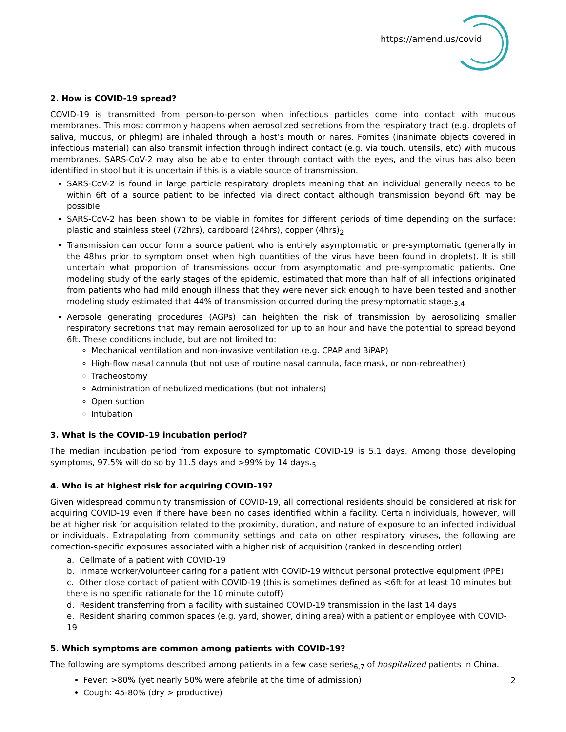https://amend.us/covid
2. How is COVID-19 spread?
COVID-19 is transmitted from person-to-person when infectious particles come into contact with mucous membranes. This most commonly happens when aerosolized secretions from the respiratory tract (e.g. droplets of saliva, mucous, or phlegm) are inhaled through a host’s mouth or nares. Fomites (inanimate objects covered in infectious material) can also transmit infection through indirect contact (e.g. via touch, utensils, etc) with mucous membranes. SARS-CoV-2 may also be able to enter through contact with the eyes, and the virus has also been identified in stool but it is uncertain if this is a viable source of transmission.
SARS-CoV-2 is found in large particle respiratory droplets meaning that an individual generally needs to be within 6ft of a source patient to be infected via direct contact although transmission beyond 6ft may be possible.
SARS-CoV-2 has been shown to be viable in fomites for different periods of time depending on the surface: plastic and stainless steel (72hrs), cardboard (24hrs), copper (4hrs)<sub>2</sub>
Transmission can occur form a source patient who is entirely asymptomatic or pre-symptomatic (generally in the 48hrs prior to symptom onset when high quantities of the virus have been found in droplets). It is still uncertain what proportion of transmissions occur from asymptomatic and pre-symptomatic patients. One modeling study of the early stages of the epidemic, estimated that more than half of all infections originated from patients who had mild enough illness that they were never sick enough to have been tested and another modeling study estimated that 44% of transmission occurred during the presymptomatic stage.<sub>3,4</sub>
Aerosole generating procedures (AGPs) can heighten the risk of transmission by aerosolizing smaller respiratory secretions that may remain aerosolized for up to an hour and have the potential to spread beyond 6ft. These conditions include, but are not limited to:
Mechanical ventilation and non-invasive ventilation (e.g. CPAP and BiPAP)
High-flow nasal cannula (but not use of routine nasal cannula, face mask, or non-rebreather)
Tracheostomy
Administration of nebulized medications (but not inhalers)
Open suction
Intubation
3. What is the COVID-19 incubation period?
The median incubation period from exposure to symptomatic COVID-19 is 5.1 days. Among those developing symptoms, 97.5% will do so by 11.5 days and >99% by 14 days.<sub>5</sub>
4. Who is at highest risk for acquiring COVID-19?
Given widespread community transmission of COVID-19, all correctional residents should be considered at risk for acquiring COVID-19 even if there have been no cases identified within a facility. Certain individuals, however, will be at higher risk for acquisition related to the proximity, duration, and nature of exposure to an infected individual or individuals. Extrapolating from community settings and data on other respiratory viruses, the following are correction-specific exposures associated with a higher risk of acquisition (ranked in descending order).
a. Cellmate of a patient with COVID-19
b. Inmate worker/volunteer caring for a patient with COVID-19 without personal protective equipment (PPE)
c. Other close contact of patient with COVID-19 (this is sometimes defined as <6ft for at least 10 minutes but there is no specific rationale for the 10 minute cutoff)
d. Resident transferring from a facility with sustained COVID-19 transmission in the last 14 days
e. Resident sharing common spaces (e.g. yard, shower, dining area) with a patient or employee with COVID-19
5. Which symptoms are common among patients with COVID-19?
The following are symptoms described among patients in a few case series<sub>6,7</sub> of hospitalized patients in China.
Fever: >80% (yet nearly 50% were afebrile at the time of admission)
Cough: 45-80% (dry > productive)
2